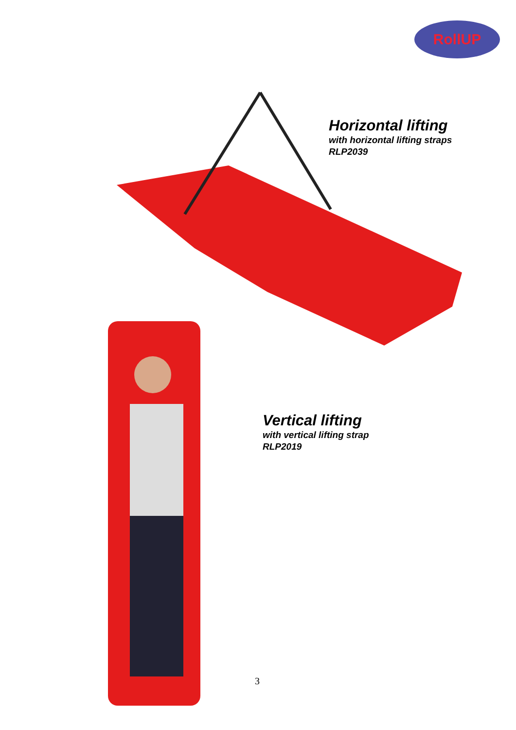RollUP
Horizontal lifting
with horizontal lifting straps
RLP2039
Vertical lifting
with vertical lifting strap
RLP2019
3